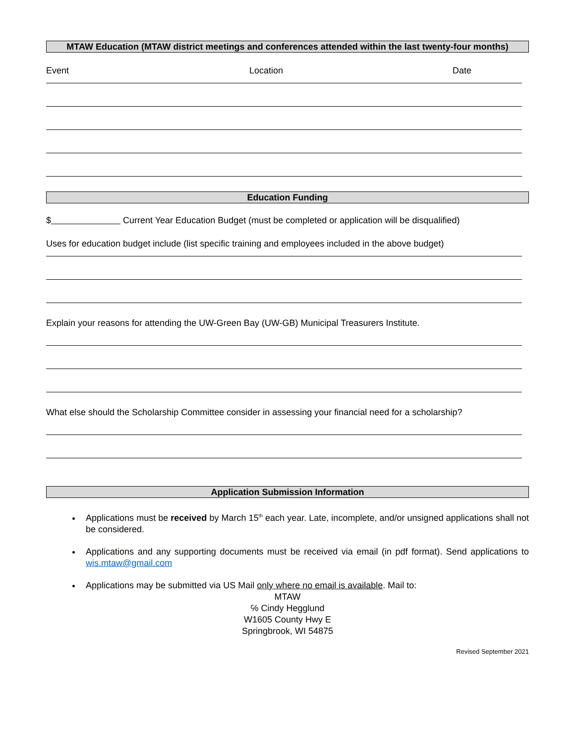MTAW Education (MTAW district meetings and conferences attended within the last twenty-four months)
Event Location Date
Education Funding
$ Current Year Education Budget (must be completed or application will be disqualified)
Uses for education budget include (list specific training and employees included in the above budget)
Explain your reasons for attending the UW-Green Bay (UW-GB) Municipal Treasurers Institute.
What else should the Scholarship Committee consider in assessing your financial need for a scholarship?
Application Submission Information
Applications must be received by March 15<sup>th</sup> each year. Late, incomplete, and/or unsigned applications shall not be considered.
Applications and any supporting documents must be received via email (in pdf format). Send applications to wis.mtaw@gmail.com
Applications may be submitted via US Mail only where no email is available. Mail to:
MTAW
℅ Cindy Hegglund
W1605 County Hwy E
Springbrook, WI 54875
Revised September 2021